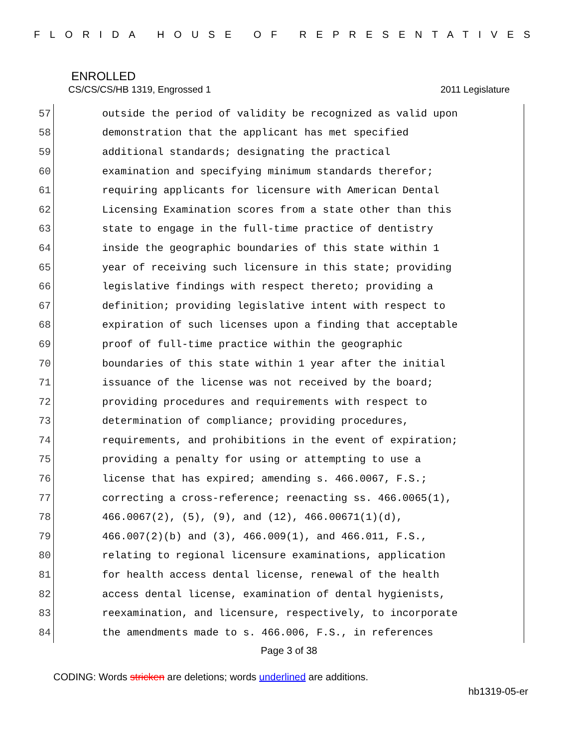FLORIDA HOUSE OF REPRESENTATIVES
ENROLLED
CS/CS/CS/HB 1319, Engrossed 1 2011 Legislature
57 outside the period of validity be recognized as valid upon
58 demonstration that the applicant has met specified
59 additional standards; designating the practical
60 examination and specifying minimum standards therefor;
61 requiring applicants for licensure with American Dental
62 Licensing Examination scores from a state other than this
63 state to engage in the full-time practice of dentistry
64 inside the geographic boundaries of this state within 1
65 year of receiving such licensure in this state; providing
66 legislative findings with respect thereto; providing a
67 definition; providing legislative intent with respect to
68 expiration of such licenses upon a finding that acceptable
69 proof of full-time practice within the geographic
70 boundaries of this state within 1 year after the initial
71 issuance of the license was not received by the board;
72 providing procedures and requirements with respect to
73 determination of compliance; providing procedures,
74 requirements, and prohibitions in the event of expiration;
75 providing a penalty for using or attempting to use a
76 license that has expired; amending s. 466.0067, F.S.;
77 correcting a cross-reference; reenacting ss. 466.0065(1),
78 466.0067(2), (5), (9), and (12), 466.00671(1)(d),
79 466.007(2)(b) and (3), 466.009(1), and 466.011, F.S.,
80 relating to regional licensure examinations, application
81 for health access dental license, renewal of the health
82 access dental license, examination of dental hygienists,
83 reexamination, and licensure, respectively, to incorporate
84 the amendments made to s. 466.006, F.S., in references
Page 3 of 38
CODING: Words stricken are deletions; words underlined are additions.
hb1319-05-er